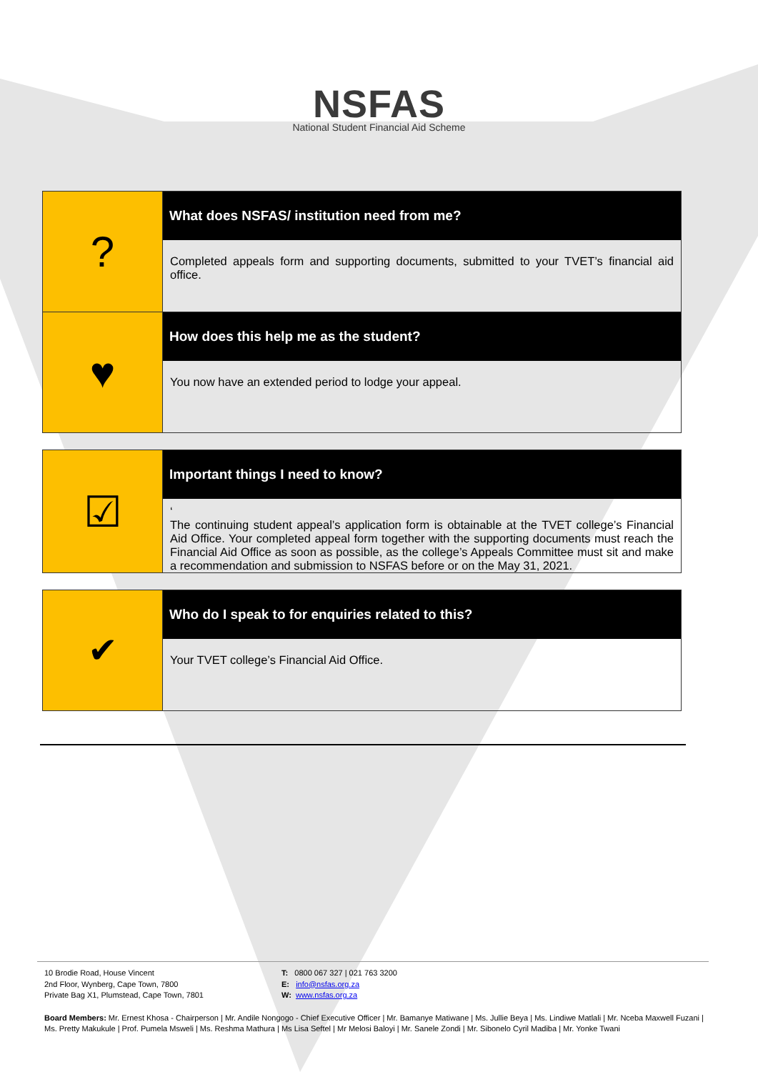NSFAS
National Student Financial Aid Scheme
| ? | What does NSFAS/ institution need from me? Completed appeals form and supporting documents, submitted to your TVET’s financial aid office. |
| ♥ | How does this help me as the student? You now have an extended period to lodge your appeal. |
| ☑ | Important things I need to know? ‘ The continuing student appeal’s application form is obtainable at the TVET college’s Financial Aid Office. Your completed appeal form together with the supporting documents must reach the Financial Aid Office as soon as possible, as the college’s Appeals Committee must sit and make a recommendation and submission to NSFAS before or on the May 31, 2021. |
| ✔ | Who do I speak to for enquiries related to this? Your TVET college’s Financial Aid Office. |
10 Brodie Road, House Vincent
2nd Floor, Wynberg, Cape Town, 7800
Private Bag X1, Plumstead, Cape Town, 7801
T: 0800 067 327 | 021 763 3200
E: info@nsfas.org.za
W: www.nsfas.org.za
Board Members: Mr. Ernest Khosa - Chairperson | Mr. Andile Nongogo - Chief Executive Officer | Mr. Bamanye Matiwane | Ms. Jullie Beya | Ms. Lindiwe Matlali | Mr. Nceba Maxwell Fuzani | Ms. Pretty Makukule | Prof. Pumela Msweli | Ms. Reshma Mathura | Ms Lisa Seftel | Mr Melosi Baloyi | Mr. Sanele Zondi | Mr. Sibonelo Cyril Madiba | Mr. Yonke Twani